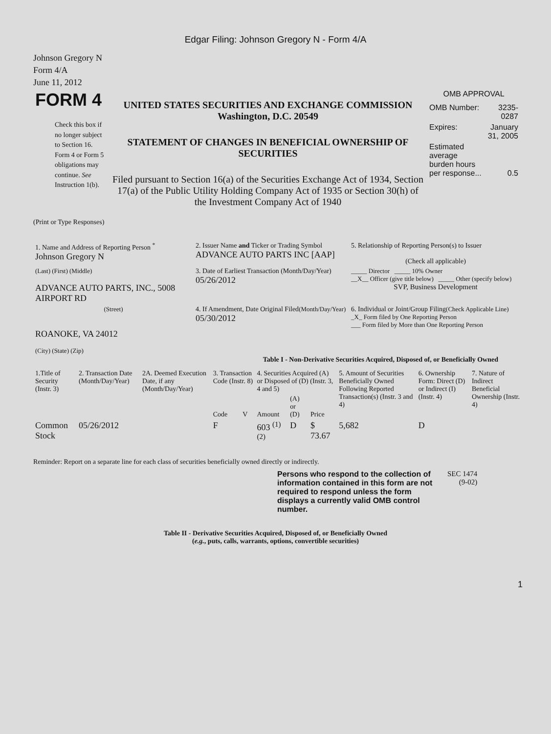Edgar Filing: Johnson Gregory N - Form 4/A
Johnson Gregory N
Form 4/A
June 11, 2012
| FORM 4 Check this box if no longer subject to Section 16. Form 4 or Form 5 obligations may continue. See Instruction 1(b). | UNITED STATES SECURITIES AND EXCHANGE COMMISSION Washington, D.C. 20549 STATEMENT OF CHANGES IN BENEFICIAL OWNERSHIP OF SECURITIES Filed pursuant to Section 16(a) of the Securities Exchange Act of 1934, Section 17(a) of the Public Utility Holding Company Act of 1935 or Section 30(h) of the Investment Company Act of 1940 | OMB APPROVAL / OMB Number: / 3235-0287 / / Expires: / January 31, 2005 / / Estimated average burden hours per response... / 0.5 / |
(Print or Type Responses)
| 1. Name and Address of Reporting Person <sup>*</sup> Johnson Gregory N | 2. Issuer Name and Ticker or Trading Symbol ADVANCE AUTO PARTS INC [AAP] | 5. Relationship of Reporting Person(s) to Issuer (Check all applicable) |
| (Last) (First) (Middle) ADVANCE AUTO PARTS, INC., 5008 AIRPORT RD | 3. Date of Earliest Transaction (Month/Day/Year) 05/26/2012 | _____ Director _____ 10% Owner __X__ Officer (give title below) _____ Other (specify below) SVP, Business Development |
| (Street) ROANOKE, VA 24012 (City) (State) (Zip) | 4. If Amendment, Date Original Filed (Month/Day/Year) 05/30/2012 | 6. Individual or Joint/Group Filing (Check Applicable Line) _X_ Form filed by One Reporting Person ___ Form filed by More than One Reporting Person |
Table I - Non-Derivative Securities Acquired, Disposed of, or Beneficially Owned
| 1.Title of Security (Instr. 3) | 2. Transaction Date (Month/Day/Year) | 2A. Deemed Execution Date, if any (Month/Day/Year) | 3. Transaction Code (Instr. 8) | | 4. Securities Acquired (A) or Disposed of (D) (Instr. 3, 4 and 5) | | | 5. Amount of Securities Beneficially Owned Following Reported Transaction(s) (Instr. 3 and 4) | 6. Ownership Form: Direct (D) or Indirect (I) (Instr. 4) | 7. Nature of Indirect Beneficial Ownership (Instr. 4) |
| --- | --- | --- | --- | --- | --- | --- | --- | --- | --- | --- |
| | | | Code | V | Amount | (A) or (D) | Price | | | |
| Common Stock | 05/26/2012 | | F | | 603 <sup>(1)</sup> <sup>(2)</sup> | D | $ 73.67 | 5,682 | D | |
Reminder: Report on a separate line for each class of securities beneficially owned directly or indirectly.
| Persons who respond to the collection of information contained in this form are not required to respond unless the form displays a currently valid OMB control number. | SEC 1474 (9-02) |
Table II - Derivative Securities Acquired, Disposed of, or Beneficially Owned
(e.g., puts, calls, warrants, options, convertible securities)
1